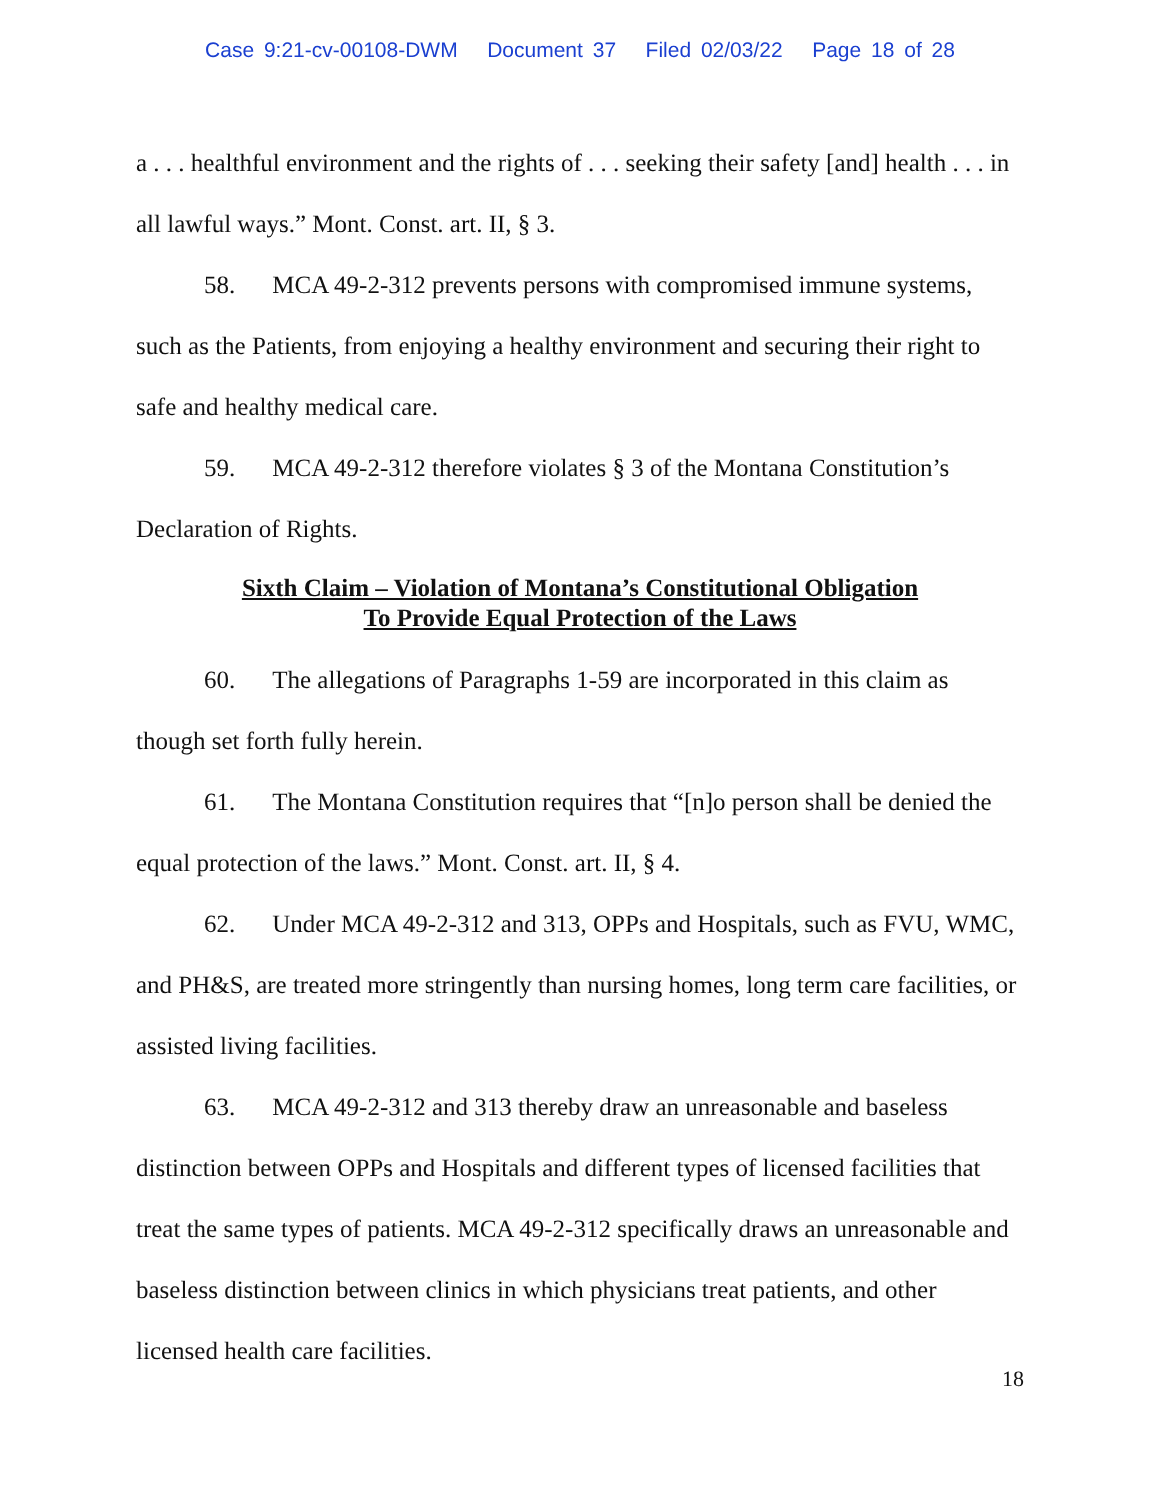Case 9:21-cv-00108-DWM Document 37 Filed 02/03/22 Page 18 of 28
a . . . healthful environment and the rights of . . . seeking their safety [and] health . . . in all lawful ways.” Mont. Const. art. II, § 3.
58. MCA 49-2-312 prevents persons with compromised immune systems, such as the Patients, from enjoying a healthy environment and securing their right to safe and healthy medical care.
59. MCA 49-2-312 therefore violates § 3 of the Montana Constitution’s Declaration of Rights.
Sixth Claim – Violation of Montana’s Constitutional Obligation
To Provide Equal Protection of the Laws
60. The allegations of Paragraphs 1-59 are incorporated in this claim as though set forth fully herein.
61. The Montana Constitution requires that “[n]o person shall be denied the equal protection of the laws.” Mont. Const. art. II, § 4.
62. Under MCA 49-2-312 and 313, OPPs and Hospitals, such as FVU, WMC, and PH&S, are treated more stringently than nursing homes, long term care facilities, or assisted living facilities.
63. MCA 49-2-312 and 313 thereby draw an unreasonable and baseless distinction between OPPs and Hospitals and different types of licensed facilities that treat the same types of patients. MCA 49-2-312 specifically draws an unreasonable and baseless distinction between clinics in which physicians treat patients, and other licensed health care facilities.
18